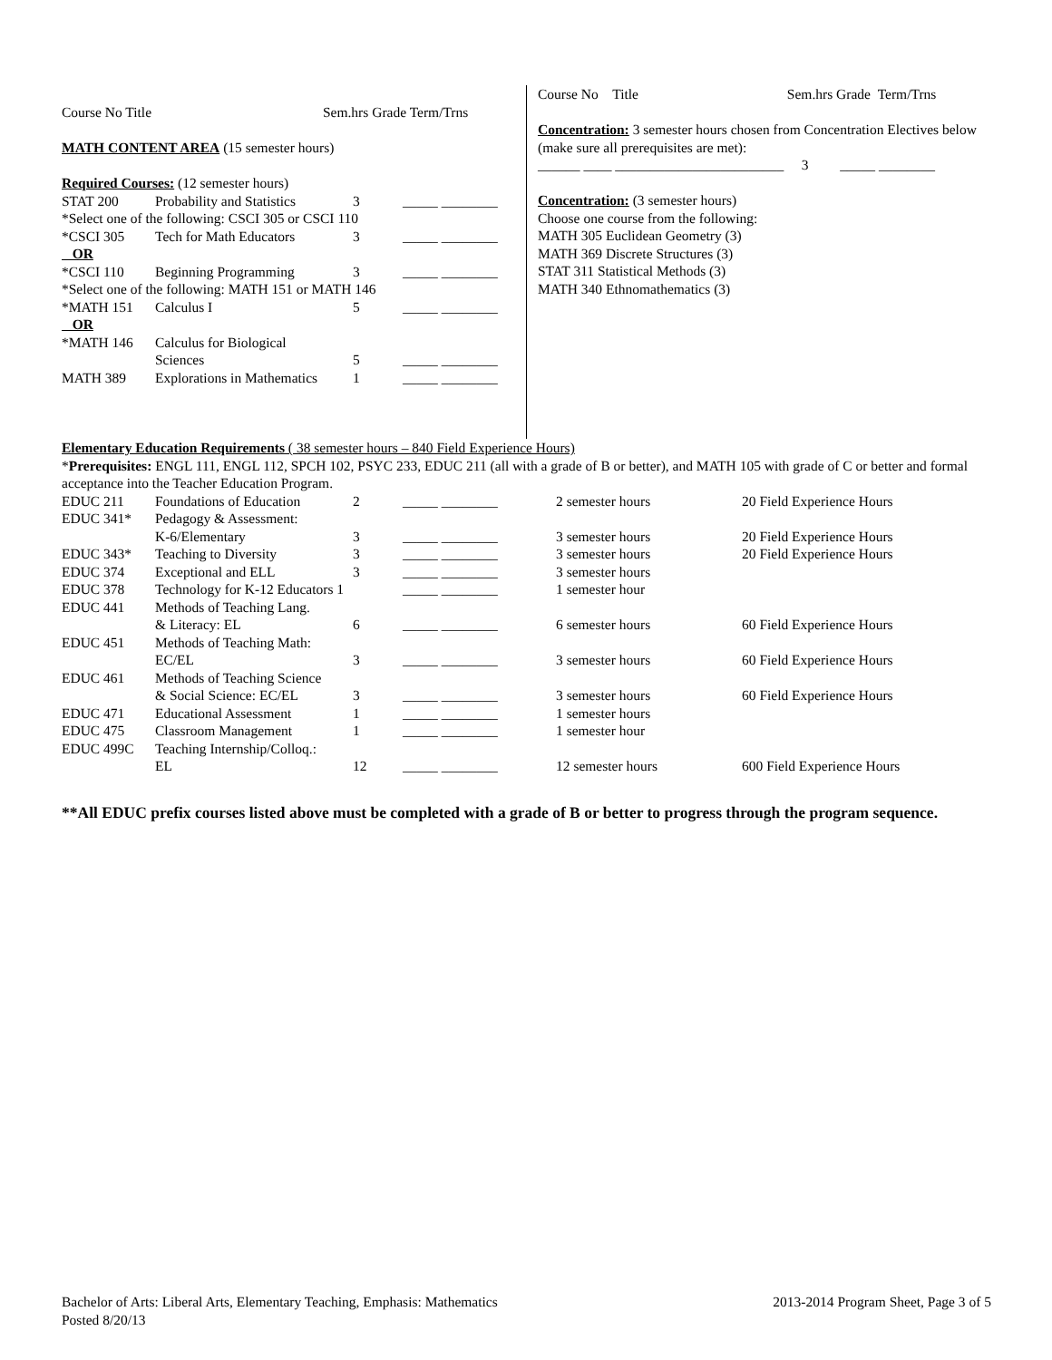Course No Title Sem.hrs Grade Term/Trns
MATH CONTENT AREA (15 semester hours)
Required Courses: (12 semester hours)
| STAT 200 | Probability and Statistics | 3 | _____ ________ |
| *Select one of the following: CSCI 305 or CSCI 110 | | | |
| *CSCI 305 | Tech for Math Educators | 3 | _____ ________ |
| OR | | | |
| *CSCI 110 | Beginning Programming | 3 | _____ ________ |
| *Select one of the following: MATH 151 or MATH 146 | | | |
| *MATH 151 | Calculus I | 5 | _____ ________ |
| OR | | | |
| *MATH 146 | Calculus for Biological Sciences | 5 | _____ ________ |
| MATH 389 | Explorations in Mathematics | 1 | _____ ________ |
Course No Title Sem.hrs Grade Term/Trns
Concentration: 3 semester hours chosen from Concentration Electives below (make sure all prerequisites are met):
______ ____ ________________________ 3 _____ ________
Concentration: (3 semester hours)
Choose one course from the following:
MATH 305 Euclidean Geometry (3)
MATH 369 Discrete Structures (3)
STAT 311 Statistical Methods (3)
MATH 340 Ethnomathematics (3)
Elementary Education Requirements ( 38 semester hours – 840 Field Experience Hours)
*Prerequisites: ENGL 111, ENGL 112, SPCH 102, PSYC 233, EDUC 211 (all with a grade of B or better), and MATH 105 with grade of C or better and formal acceptance into the Teacher Education Program.
| EDUC 211 | Foundations of Education | 2 | _____ ________ | 2 semester hours | 20 Field Experience Hours |
| EDUC 341* | Pedagogy & Assessment: K-6/Elementary | 3 | _____ ________ | 3 semester hours | 20 Field Experience Hours |
| EDUC 343* | Teaching to Diversity | 3 | _____ ________ | 3 semester hours | 20 Field Experience Hours |
| EDUC 374 | Exceptional and ELL | 3 | _____ ________ | 3 semester hours | |
| EDUC 378 | Technology for K-12 Educators 1 | | _____ ________ | 1 semester hour | |
| EDUC 441 | Methods of Teaching Lang. & Literacy: EL | 6 | _____ ________ | 6 semester hours | 60 Field Experience Hours |
| EDUC 451 | Methods of Teaching Math: EC/EL | 3 | _____ ________ | 3 semester hours | 60 Field Experience Hours |
| EDUC 461 | Methods of Teaching Science & Social Science: EC/EL | 3 | _____ ________ | 3 semester hours | 60 Field Experience Hours |
| EDUC 471 | Educational Assessment | 1 | _____ ________ | 1 semester hours | |
| EDUC 475 | Classroom Management | 1 | _____ ________ | 1 semester hour | |
| EDUC 499C | Teaching Internship/Colloq.: EL | 12 | _____ ________ | 12 semester hours | 600 Field Experience Hours |
**All EDUC prefix courses listed above must be completed with a grade of B or better to progress through the program sequence.
Bachelor of Arts: Liberal Arts, Elementary Teaching, Emphasis: Mathematics 2013-2014 Program Sheet, Page 3 of 5
Posted 8/20/13